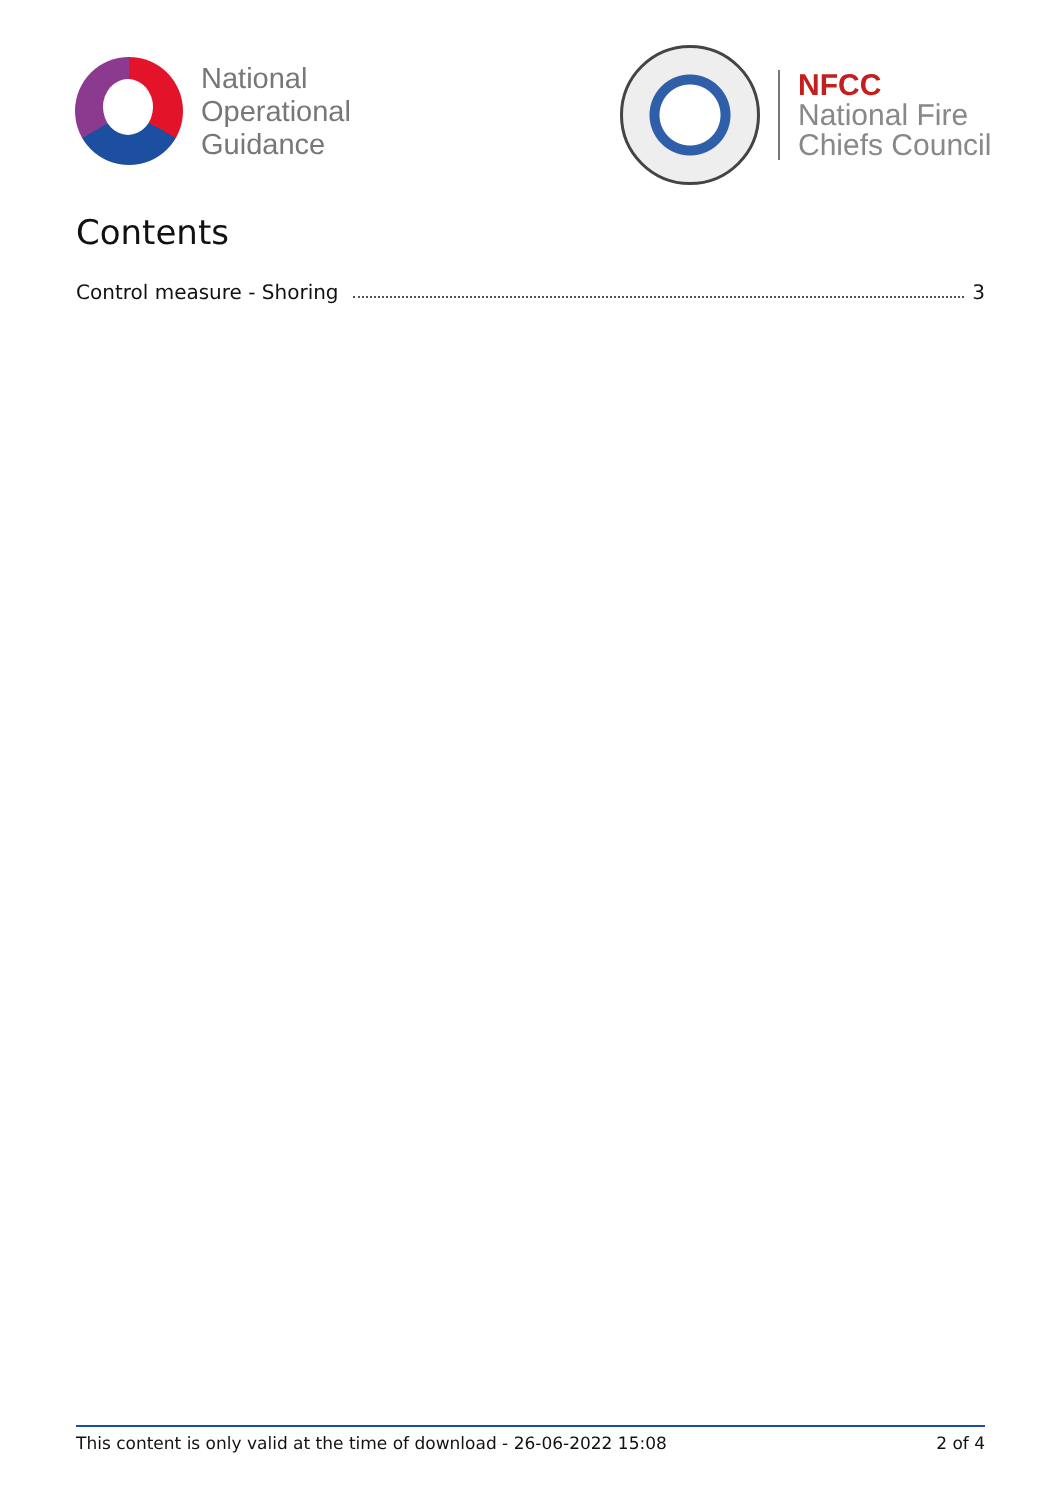National
Operational
Guidance
NFCC
National Fire
Chiefs Council
Contents
Control measure - Shoring 3
This content is only valid at the time of download - 26-06-2022 15:08 2 of 4